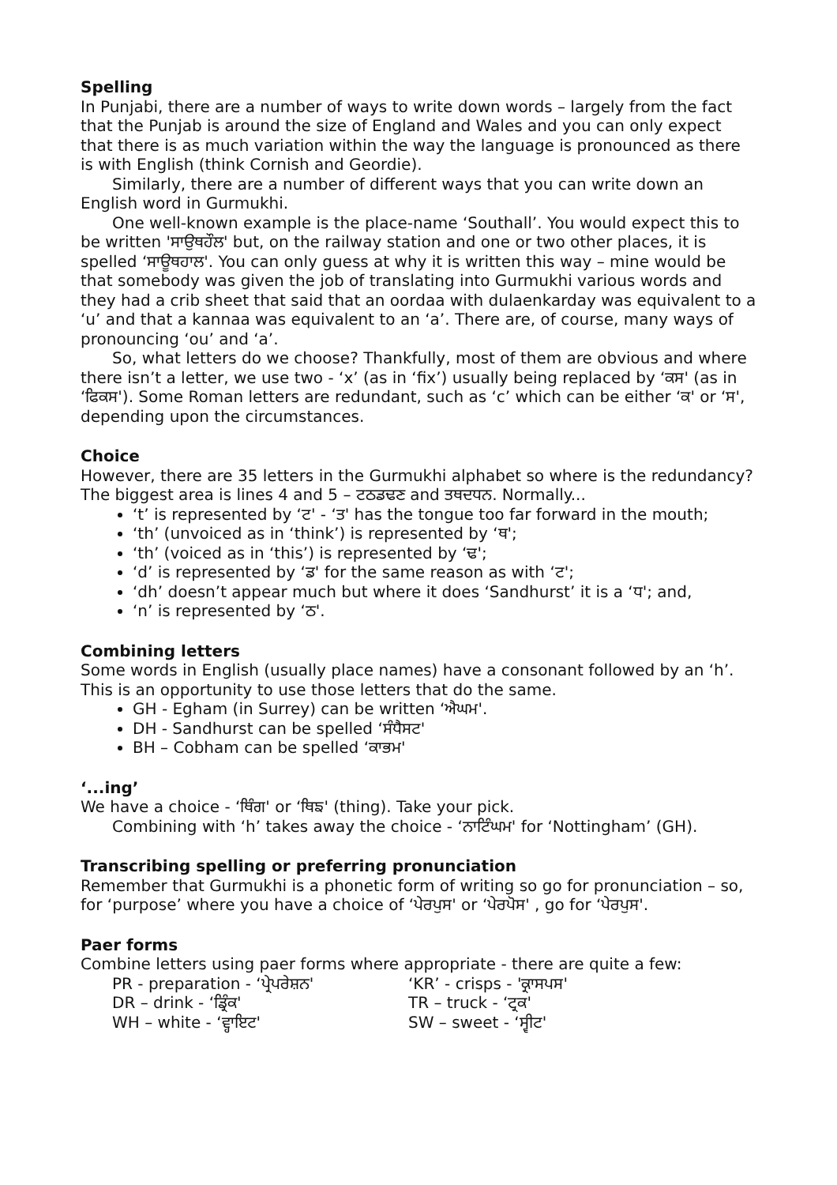Spelling
In Punjabi, there are a number of ways to write down words – largely from the fact that the Punjab is around the size of England and Wales and you can only expect that there is as much variation within the way the language is pronounced as there is with English (think Cornish and Geordie).
Similarly, there are a number of different ways that you can write down an English word in Gurmukhi.
One well-known example is the place-name ‘Southall’. You would expect this to be written 'ਸਾਉਥਹੌਲ' but, on the railway station and one or two other places, it is spelled ‘ਸਾਊਥਹਾਲ'. You can only guess at why it is written this way – mine would be that somebody was given the job of translating into Gurmukhi various words and they had a crib sheet that said that an oordaa with dulaenkarday was equivalent to a ‘u’ and that a kannaa was equivalent to an ‘a’. There are, of course, many ways of pronouncing ‘ou’ and ‘a’.
So, what letters do we choose? Thankfully, most of them are obvious and where there isn’t a letter, we use two - ‘x’ (as in ‘fix’) usually being replaced by ‘ਕਸ' (as in ‘ਫਿਕਸ'). Some Roman letters are redundant, such as ‘c’ which can be either ‘ਕ' or ‘ਸ', depending upon the circumstances.
Choice
However, there are 35 letters in the Gurmukhi alphabet so where is the redundancy? The biggest area is lines 4 and 5 – ਟਠਡਢਣ and ਤਥਦਧਨ. Normally...
‘t’ is represented by ‘ਟ' - ‘ਤ' has the tongue too far forward in the mouth;
‘th’ (unvoiced as in ‘think’) is represented by ‘ਥ';
‘th’ (voiced as in ‘this’) is represented by ‘ਢ';
‘d’ is represented by ‘ਡ' for the same reason as with ‘ਟ';
‘dh’ doesn’t appear much but where it does ‘Sandhurst’ it is a ‘ਧ'; and,
‘n’ is represented by ‘ਠ'.
Combining letters
Some words in English (usually place names) have a consonant followed by an ‘h’. This is an opportunity to use those letters that do the same.
GH - Egham (in Surrey) can be written ‘ਐਘਮ'.
DH - Sandhurst can be spelled ‘ਸੰਧੈਸਟ'
BH – Cobham can be spelled ‘ਕਾਭਮ'
‘...ing’
We have a choice - ‘ਥਿੰਗ' or ‘ਥਿਙ' (thing). Take your pick.
Combining with ‘h’ takes away the choice - ‘ਨਾਟਿੰਘਮ' for ‘Nottingham’ (GH).
Transcribing spelling or preferring pronunciation
Remember that Gurmukhi is a phonetic form of writing so go for pronunciation – so, for ‘purpose’ where you have a choice of ‘ਪੇਰਪੁਸ' or ‘ਪੇਰਪੋਸ' , go for ‘ਪੇਰਪੁਸ'.
Paer forms
Combine letters using paer forms where appropriate - there are quite a few:
PR - preparation - ‘ਪ੍ਰੇਪਰੇਸ਼ਨ'
‘KR’ - crisps - 'ਕ੍ਰਾਸਪਸ'
DR – drink - ‘ਡ੍ਰਿੰਕ'
TR – truck - ‘ਟ੍ਰਕ'
WH – white - ‘ਵ੍ਹਾਇਟ'
SW – sweet - ‘ਸ੍ਵੀਟ'